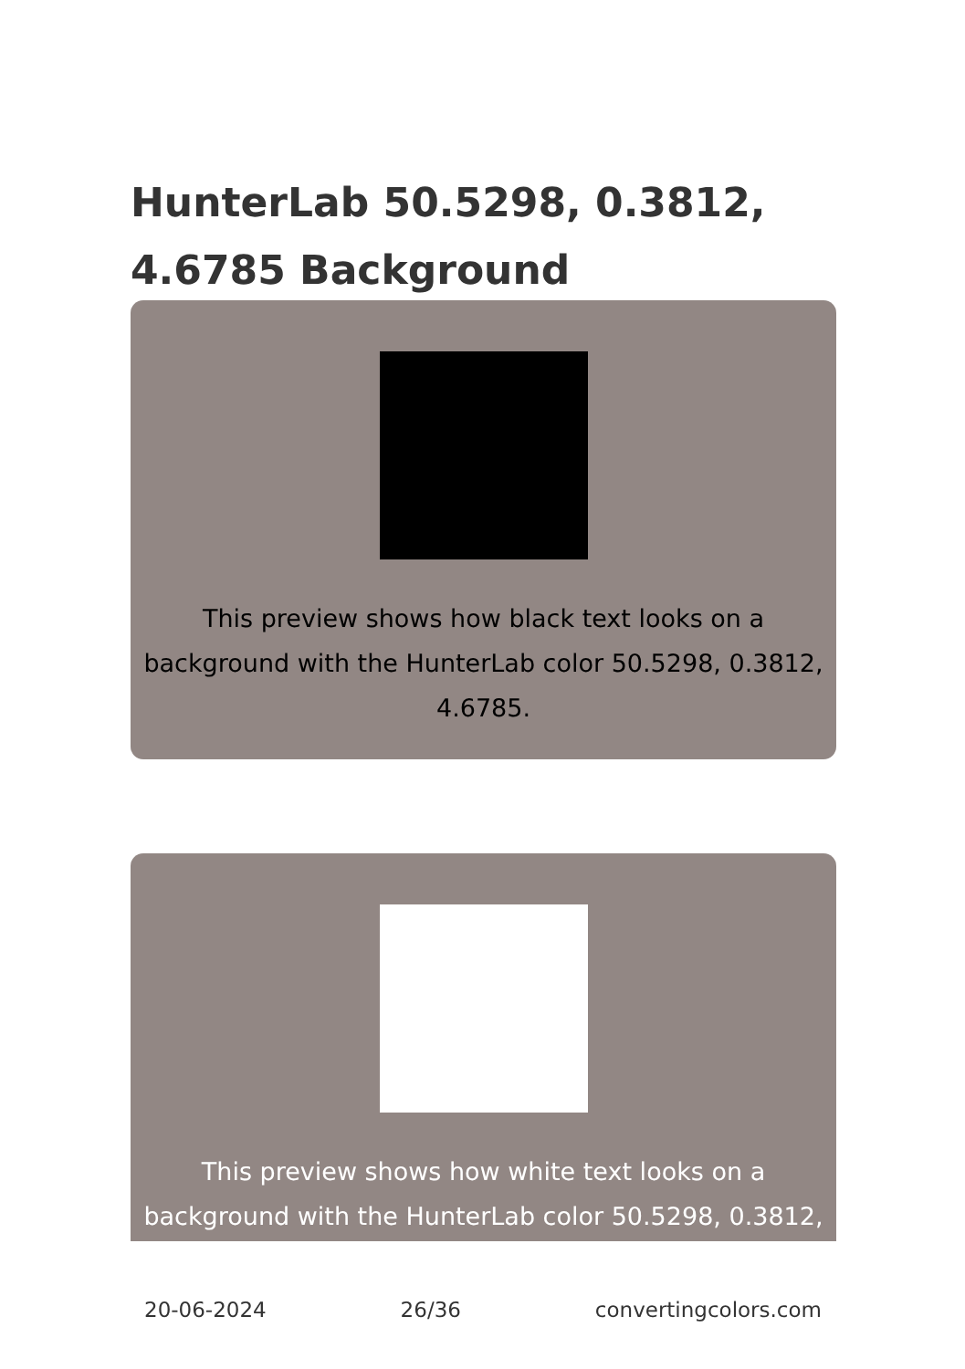HunterLab 50.5298, 0.3812, 4.6785 Background
This preview shows how black text looks on a background with the HunterLab color 50.5298, 0.3812, 4.6785.
This preview shows how white text looks on a background with the HunterLab color 50.5298, 0.3812,
20-06-2024 26/36 convertingcolors.com